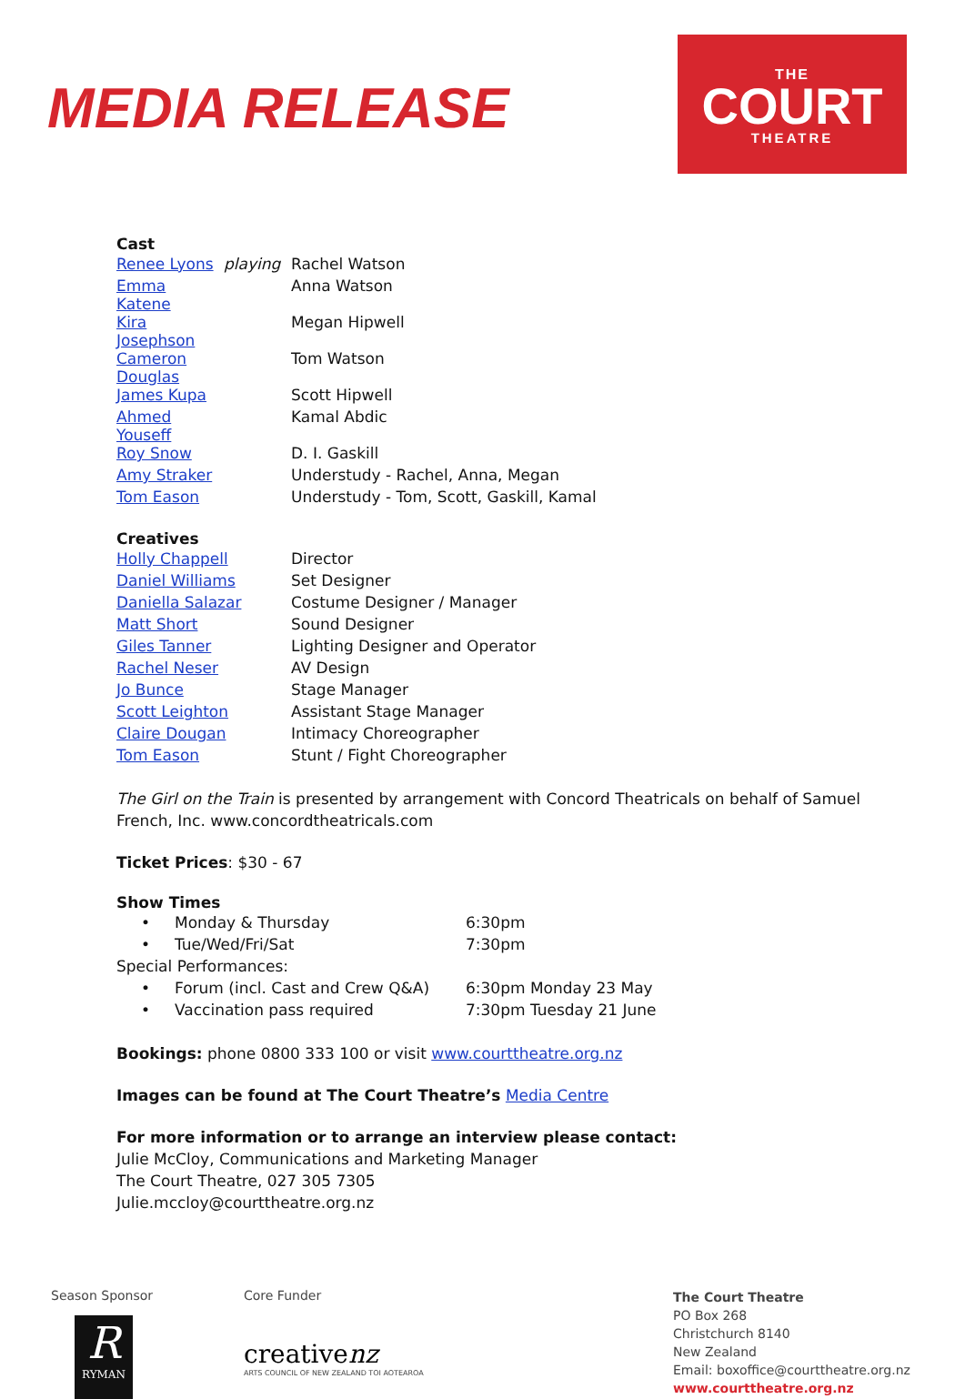MEDIA RELEASE
THE
COURT
THEATRE
Cast
| Renee Lyons | playing | Rachel Watson |
| Emma Katene | | Anna Watson |
| Kira Josephson | | Megan Hipwell |
| Cameron Douglas | | Tom Watson |
| James Kupa | | Scott Hipwell |
| Ahmed Youseff | | Kamal Abdic |
| Roy Snow | | D. I. Gaskill |
| Amy Straker | | Understudy - Rachel, Anna, Megan |
| Tom Eason | | Understudy - Tom, Scott, Gaskill, Kamal |
Creatives
| Holly Chappell | Director |
| Daniel Williams | Set Designer |
| Daniella Salazar | Costume Designer / Manager |
| Matt Short | Sound Designer |
| Giles Tanner | Lighting Designer and Operator |
| Rachel Neser | AV Design |
| Jo Bunce | Stage Manager |
| Scott Leighton | Assistant Stage Manager |
| Claire Dougan | Intimacy Choreographer |
| Tom Eason | Stunt / Fight Choreographer |
The Girl on the Train is presented by arrangement with Concord Theatricals on behalf of Samuel
French, Inc. www.concordtheatricals.com
Ticket Prices: $30 - 67
Show Times
| • | Monday & Thursday | 6:30pm |
| • | Tue/Wed/Fri/Sat | 7:30pm |
| Special Performances: | | |
| • | Forum (incl. Cast and Crew Q&A) | 6:30pm Monday 23 May |
| • | Vaccination pass required | 7:30pm Tuesday 21 June |
Bookings: phone 0800 333 100 or visit www.courttheatre.org.nz
Images can be found at The Court Theatre’s Media Centre
For more information or to arrange an interview please contact:
Julie McCloy, Communications and Marketing Manager
The Court Theatre, 027 305 7305
Julie.mccloy@courttheatre.org.nz
Season Sponsor
R
RYMAN
Core Funder
creativenz
ARTS COUNCIL OF NEW ZEALAND TOI AOTEAROA
The Court Theatre
PO Box 268
Christchurch 8140
New Zealand
Email: boxoffice@courttheatre.org.nz
www.courttheatre.org.nz